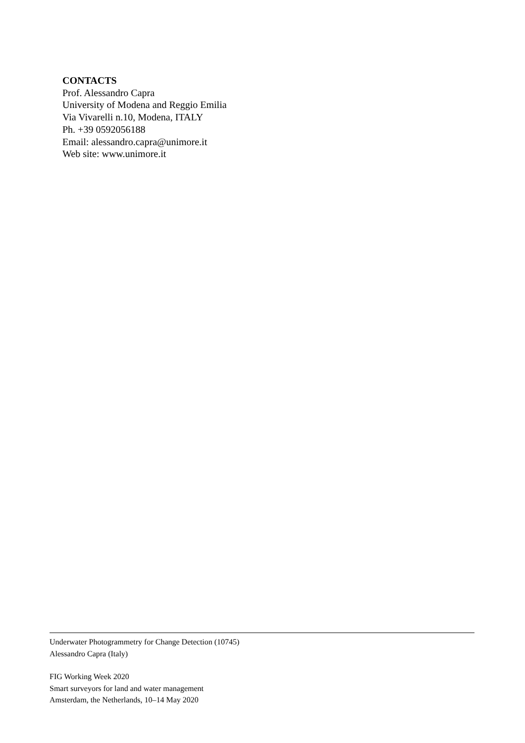CONTACTS
Prof. Alessandro Capra
University of Modena and Reggio Emilia
Via Vivarelli n.10, Modena, ITALY
Ph. +39 0592056188
Email: alessandro.capra@unimore.it
Web site: www.unimore.it
Underwater Photogrammetry for Change Detection (10745)
Alessandro Capra (Italy)
FIG Working Week 2020
Smart surveyors for land and water management
Amsterdam, the Netherlands, 10–14 May 2020